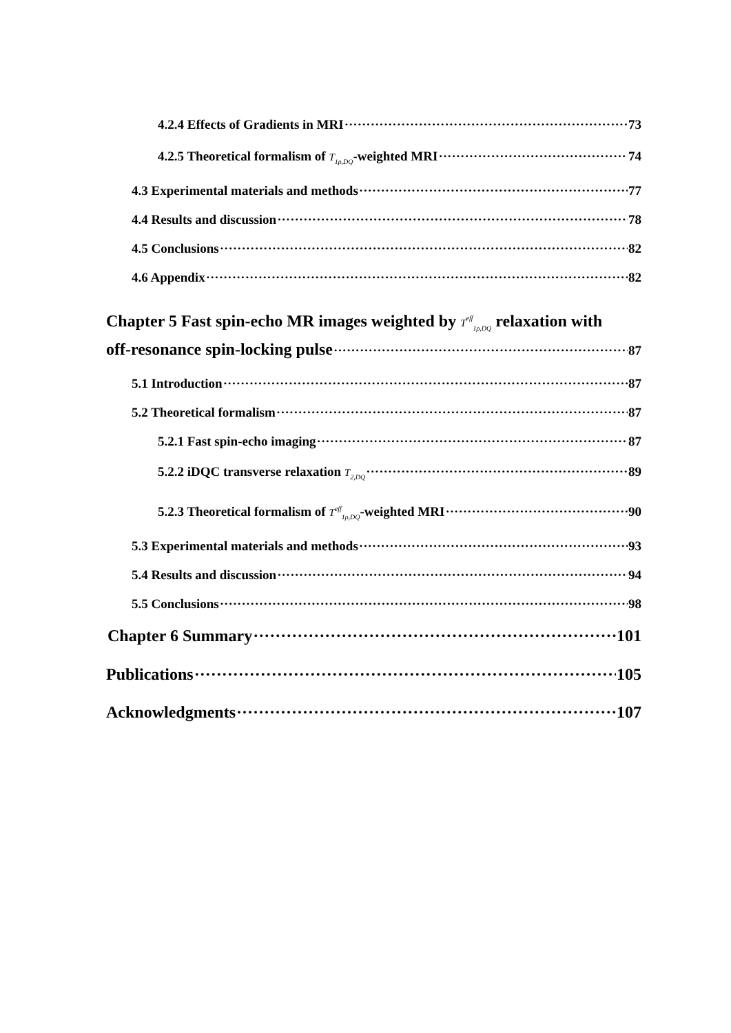4.2.4 Effects of Gradients in MRI 73
4.2.5 Theoretical formalism of T<sub>1ρ,DQ</sub>-weighted MRI 74
4.3 Experimental materials and methods 77
4.4 Results and discussion 78
4.5 Conclusions 82
4.6 Appendix 82
Chapter 5 Fast spin-echo MR images weighted by T<sup>eff</sup><sub>1ρ,DQ</sub> relaxation with
off-resonance spin-locking pulse 87
5.1 Introduction 87
5.2 Theoretical formalism 87
5.2.1 Fast spin-echo imaging 87
5.2.2 iDQC transverse relaxation T<sub>2,DQ</sub> 89
5.2.3 Theoretical formalism of T<sup>eff</sup><sub>1ρ,DQ</sub>-weighted MRI 90
5.3 Experimental materials and methods 93
5.4 Results and discussion 94
5.5 Conclusions 98
Chapter 6 Summary 101
Publications 105
Acknowledgments 107